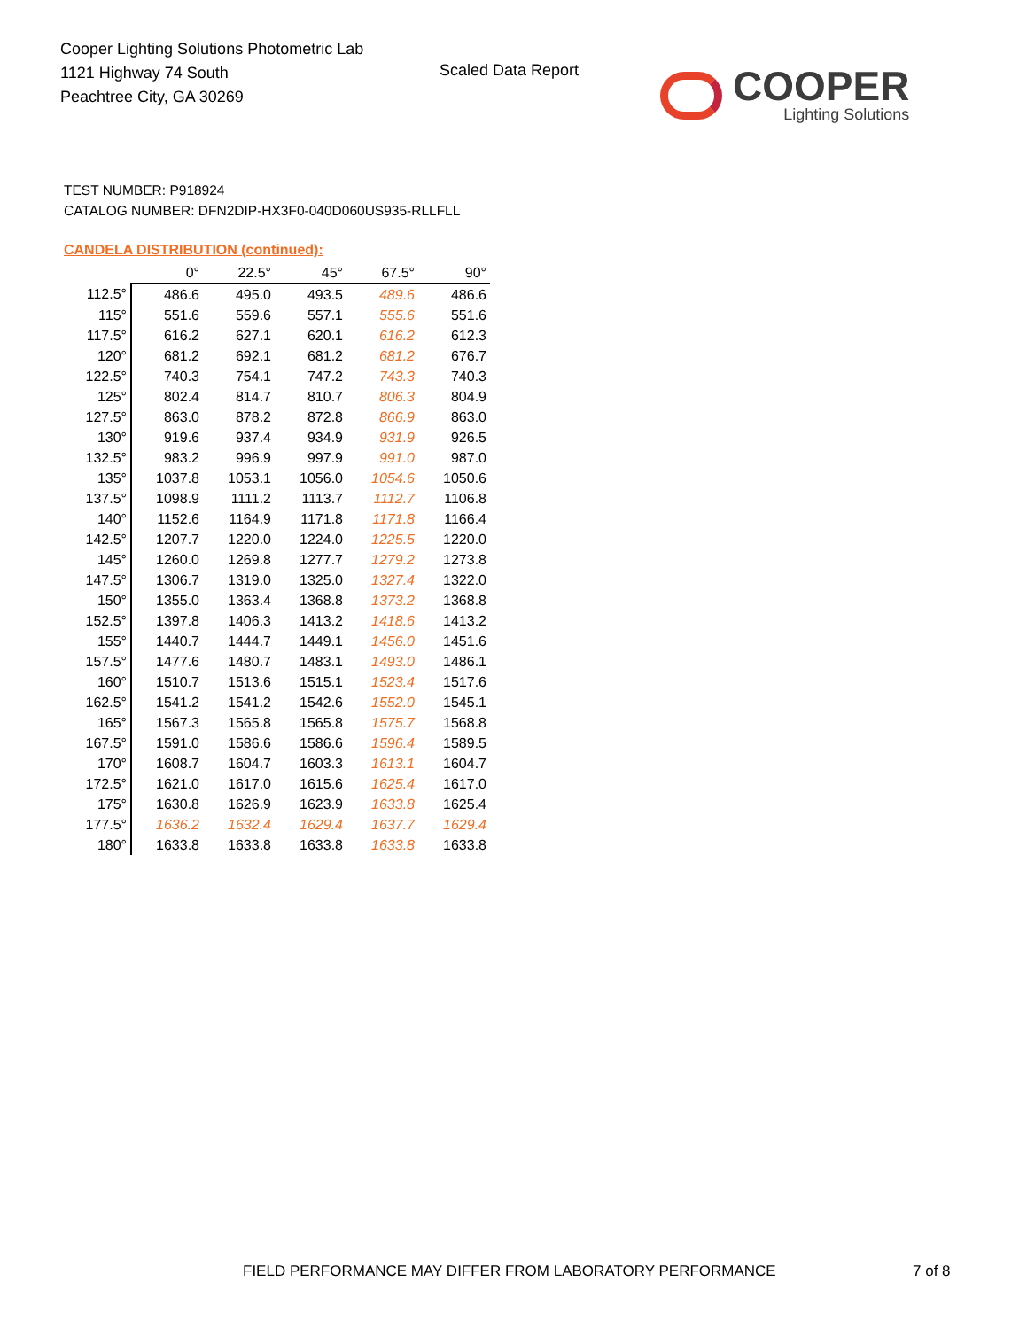Cooper Lighting Solutions Photometric Lab
1121 Highway 74 South
Peachtree City, GA 30269
Scaled Data Report COOPER
Lighting Solutions
TEST NUMBER: P918924
CATALOG NUMBER: DFN2DIP-HX3F0-040D060US935-RLLFLL
CANDELA DISTRIBUTION (continued):
| | 0° | 22.5° | 45° | 67.5° | 90° |
| --- | --- | --- | --- | --- | --- |
| 112.5° | 486.6 | 495.0 | 493.5 | 489.6 | 486.6 |
| 115° | 551.6 | 559.6 | 557.1 | 555.6 | 551.6 |
| 117.5° | 616.2 | 627.1 | 620.1 | 616.2 | 612.3 |
| 120° | 681.2 | 692.1 | 681.2 | 681.2 | 676.7 |
| 122.5° | 740.3 | 754.1 | 747.2 | 743.3 | 740.3 |
| 125° | 802.4 | 814.7 | 810.7 | 806.3 | 804.9 |
| 127.5° | 863.0 | 878.2 | 872.8 | 866.9 | 863.0 |
| 130° | 919.6 | 937.4 | 934.9 | 931.9 | 926.5 |
| 132.5° | 983.2 | 996.9 | 997.9 | 991.0 | 987.0 |
| 135° | 1037.8 | 1053.1 | 1056.0 | 1054.6 | 1050.6 |
| 137.5° | 1098.9 | 1111.2 | 1113.7 | 1112.7 | 1106.8 |
| 140° | 1152.6 | 1164.9 | 1171.8 | 1171.8 | 1166.4 |
| 142.5° | 1207.7 | 1220.0 | 1224.0 | 1225.5 | 1220.0 |
| 145° | 1260.0 | 1269.8 | 1277.7 | 1279.2 | 1273.8 |
| 147.5° | 1306.7 | 1319.0 | 1325.0 | 1327.4 | 1322.0 |
| 150° | 1355.0 | 1363.4 | 1368.8 | 1373.2 | 1368.8 |
| 152.5° | 1397.8 | 1406.3 | 1413.2 | 1418.6 | 1413.2 |
| 155° | 1440.7 | 1444.7 | 1449.1 | 1456.0 | 1451.6 |
| 157.5° | 1477.6 | 1480.7 | 1483.1 | 1493.0 | 1486.1 |
| 160° | 1510.7 | 1513.6 | 1515.1 | 1523.4 | 1517.6 |
| 162.5° | 1541.2 | 1541.2 | 1542.6 | 1552.0 | 1545.1 |
| 165° | 1567.3 | 1565.8 | 1565.8 | 1575.7 | 1568.8 |
| 167.5° | 1591.0 | 1586.6 | 1586.6 | 1596.4 | 1589.5 |
| 170° | 1608.7 | 1604.7 | 1603.3 | 1613.1 | 1604.7 |
| 172.5° | 1621.0 | 1617.0 | 1615.6 | 1625.4 | 1617.0 |
| 175° | 1630.8 | 1626.9 | 1623.9 | 1633.8 | 1625.4 |
| 177.5° | 1636.2 | 1632.4 | 1629.4 | 1637.7 | 1629.4 |
| 180° | 1633.8 | 1633.8 | 1633.8 | 1633.8 | 1633.8 |
FIELD PERFORMANCE MAY DIFFER FROM LABORATORY PERFORMANCE
7 of 8